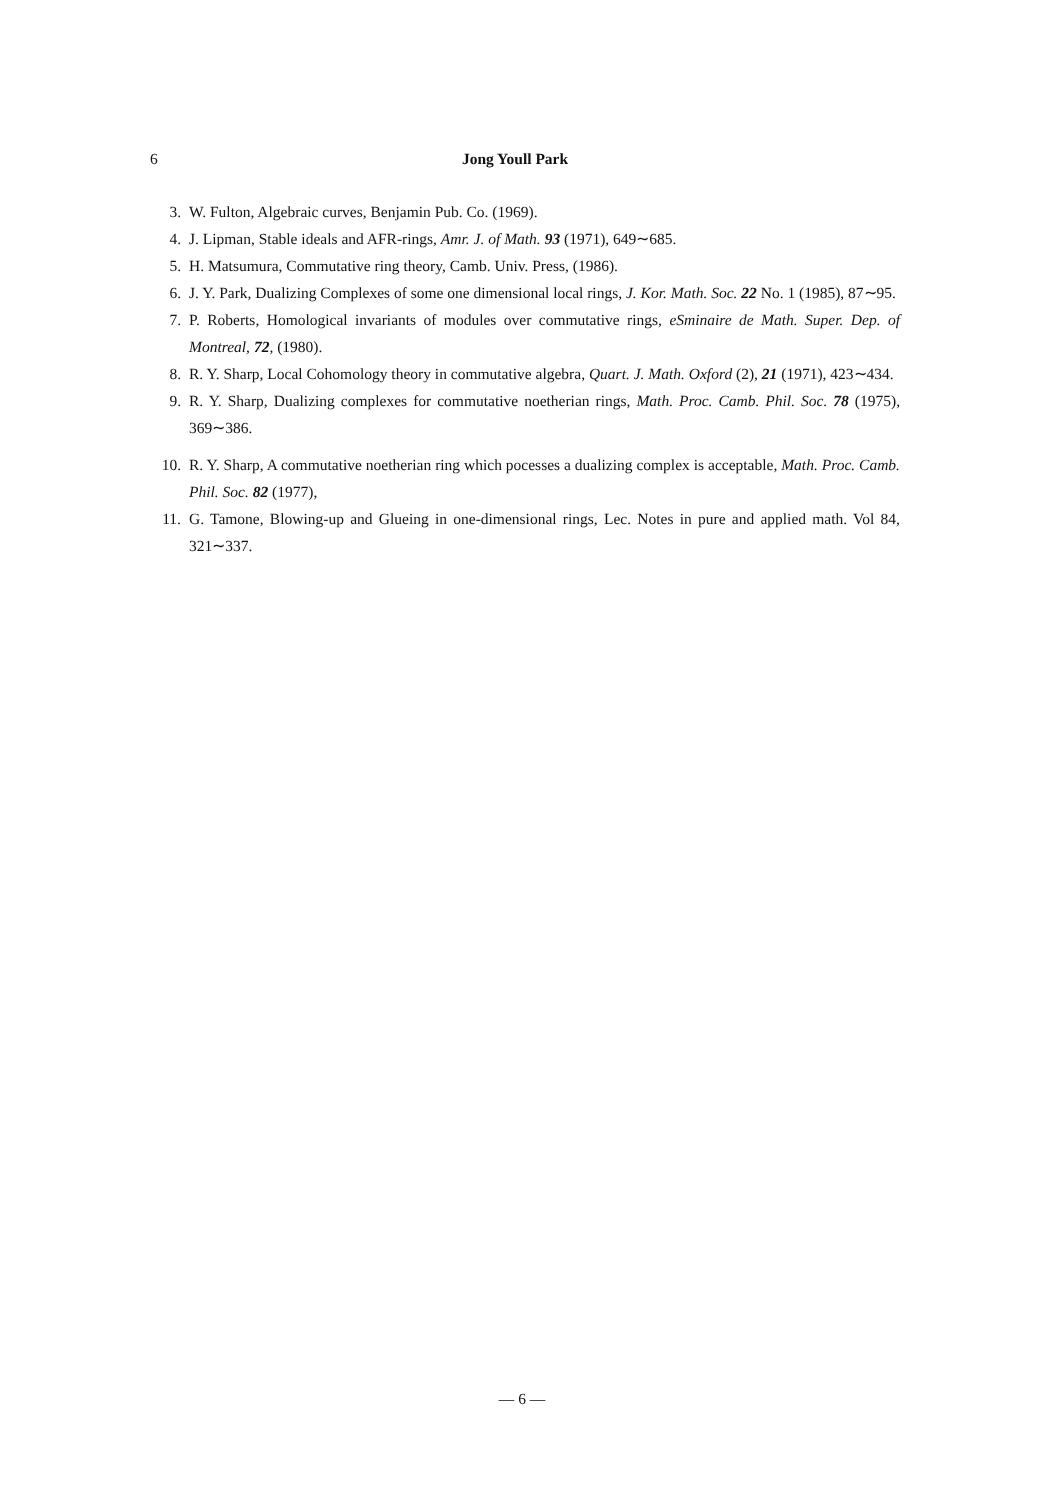6 Jong Youll Park
3. W. Fulton, Algebraic curves, Benjamin Pub. Co. (1969).
4. J. Lipman, Stable ideals and AFR-rings, Amr. J. of Math. 93 (1971), 649∼685.
5. H. Matsumura, Commutative ring theory, Camb. Univ. Press, (1986).
6. J. Y. Park, Dualizing Complexes of some one dimensional local rings, J. Kor. Math. Soc. 22 No. 1 (1985), 87∼95.
7. P. Roberts, Homological invariants of modules over commutative rings, eSminaire de Math. Super. Dep. of Montreal, 72, (1980).
8. R. Y. Sharp, Local Cohomology theory in commutative algebra, Quart. J. Math. Oxford (2), 21 (1971), 423∼434.
9. R. Y. Sharp, Dualizing complexes for commutative noetherian rings, Math. Proc. Camb. Phil. Soc. 78 (1975), 369∼386.
10. R. Y. Sharp, A commutative noetherian ring which pocesses a dualizing complex is acceptable, Math. Proc. Camb. Phil. Soc. 82 (1977),
11. G. Tamone, Blowing-up and Glueing in one-dimensional rings, Lec. Notes in pure and applied math. Vol 84, 321∼337.
— 6 —